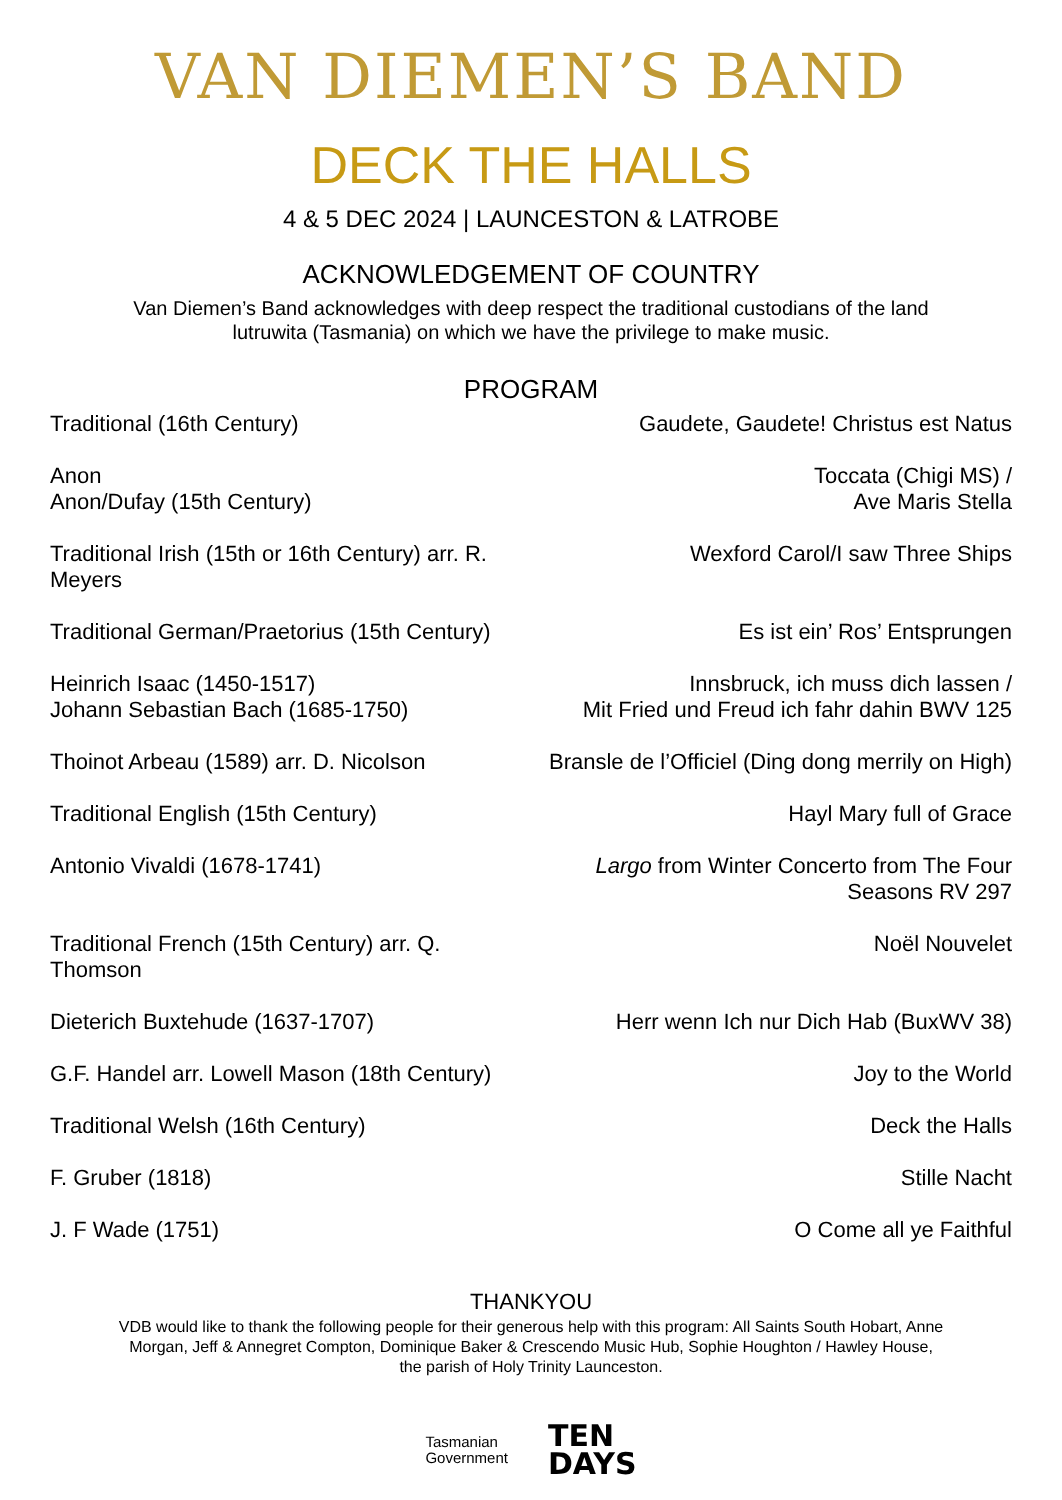VAN DIEMEN’S BAND
DECK THE HALLS
4 & 5 DEC 2024 | LAUNCESTON & LATROBE
ACKNOWLEDGEMENT OF COUNTRY
Van Diemen’s Band acknowledges with deep respect the traditional custodians of the land
lutruwita (Tasmania) on which we have the privilege to make music.
PROGRAM
| Traditional (16th Century) | Gaudete, Gaudete! Christus est Natus |
| Anon Anon/Dufay (15th Century) | Toccata (Chigi MS) / Ave Maris Stella |
| Traditional Irish (15th or 16th Century) arr. R. Meyers | Wexford Carol/I saw Three Ships |
| Traditional German/Praetorius (15th Century) | Es ist ein’ Ros’ Entsprungen |
| Heinrich Isaac (1450-1517) Johann Sebastian Bach (1685-1750) | Innsbruck, ich muss dich lassen / Mit Fried und Freud ich fahr dahin BWV 125 |
| Thoinot Arbeau (1589) arr. D. Nicolson | Bransle de l’Officiel (Ding dong merrily on High) |
| Traditional English (15th Century) | Hayl Mary full of Grace |
| Antonio Vivaldi (1678-1741) | Largo from Winter Concerto from The Four Seasons RV 297 |
| Traditional French (15th Century) arr. Q. Thomson | Noël Nouvelet |
| Dieterich Buxtehude (1637-1707) | Herr wenn Ich nur Dich Hab (BuxWV 38) |
| G.F. Handel arr. Lowell Mason (18th Century) | Joy to the World |
| Traditional Welsh (16th Century) | Deck the Halls |
| F. Gruber (1818) | Stille Nacht |
| J. F Wade (1751) | O Come all ye Faithful |
THANKYOU
VDB would like to thank the following people for their generous help with this program: All Saints South Hobart, Anne
Morgan, Jeff & Annegret Compton, Dominique Baker & Crescendo Music Hub, Sophie Houghton / Hawley House,
the parish of Holy Trinity Launceston.
Tasmanian
Government
TEN
DAYS